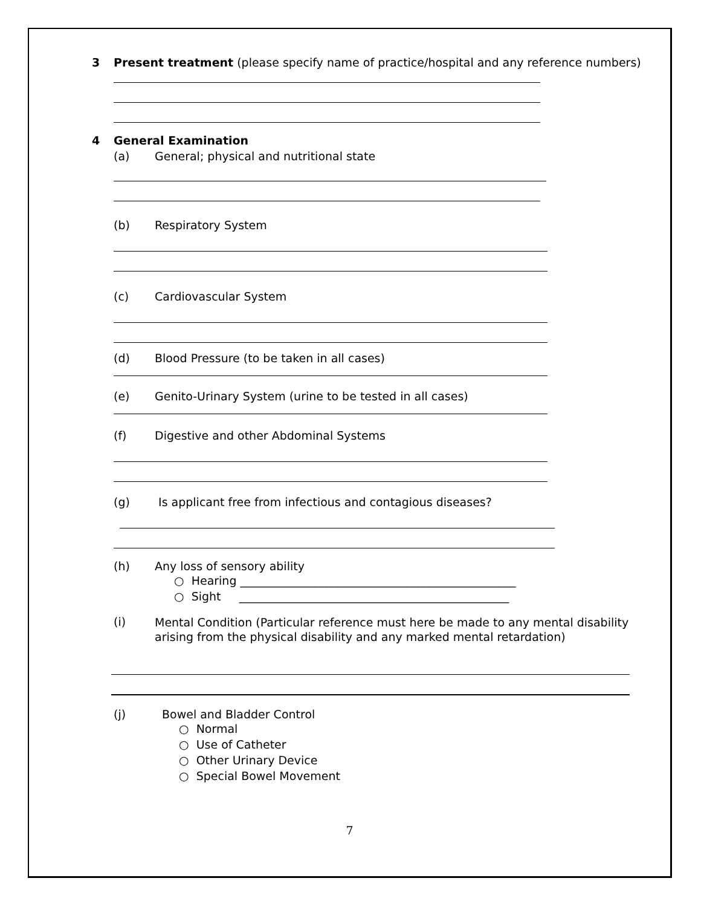3 Present treatment (please specify name of practice/hospital and any reference numbers)
4 General Examination
(a) General; physical and nutritional state
(b) Respiratory System
(c) Cardiovascular System
(d) Blood Pressure (to be taken in all cases)
(e) Genito-Urinary System (urine to be tested in all cases)
(f) Digestive and other Abdominal Systems
(g) Is applicant free from infectious and contagious diseases?
(h) Any loss of sensory ability
○ Hearing ________________________________________________
○ Sight _______________________________________________
(i) Mental Condition (Particular reference must here be made to any mental disability
arising from the physical disability and any marked mental retardation)
(j) Bowel and Bladder Control
○ Normal
○ Use of Catheter
○ Other Urinary Device
○ Special Bowel Movement
7